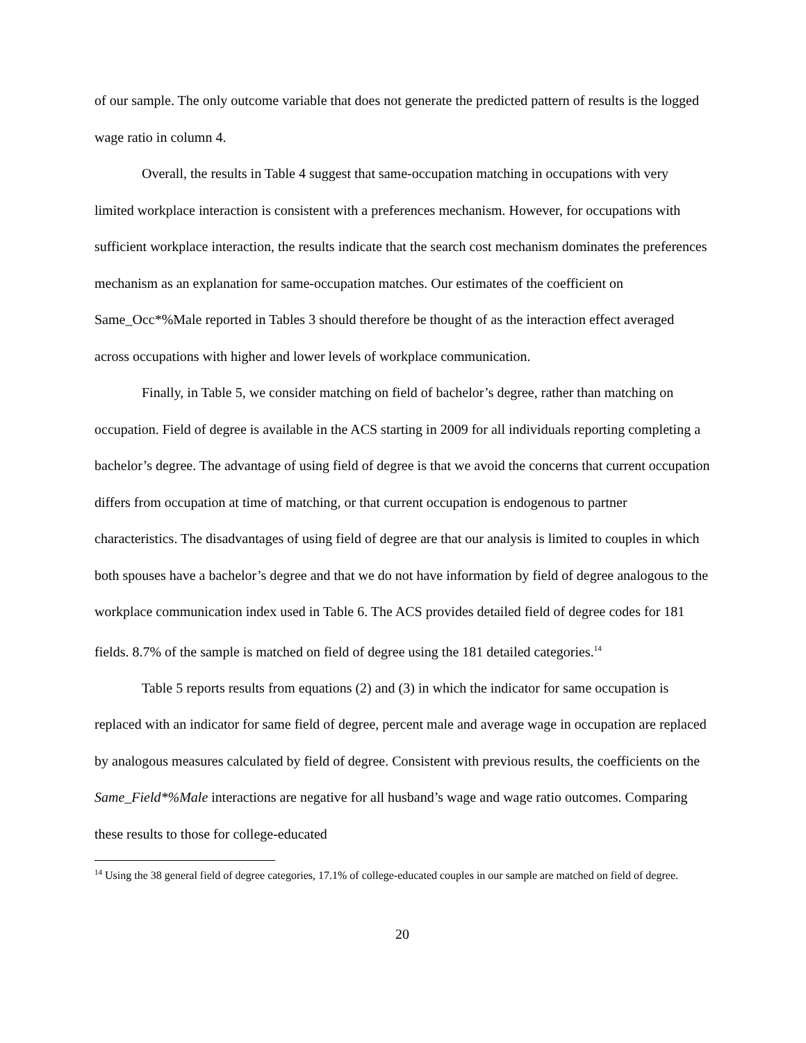of our sample. The only outcome variable that does not generate the predicted pattern of results is the logged wage ratio in column 4.
Overall, the results in Table 4 suggest that same-occupation matching in occupations with very limited workplace interaction is consistent with a preferences mechanism. However, for occupations with sufficient workplace interaction, the results indicate that the search cost mechanism dominates the preferences mechanism as an explanation for same-occupation matches. Our estimates of the coefficient on Same_Occ*%Male reported in Tables 3 should therefore be thought of as the interaction effect averaged across occupations with higher and lower levels of workplace communication.
Finally, in Table 5, we consider matching on field of bachelor’s degree, rather than matching on occupation. Field of degree is available in the ACS starting in 2009 for all individuals reporting completing a bachelor’s degree. The advantage of using field of degree is that we avoid the concerns that current occupation differs from occupation at time of matching, or that current occupation is endogenous to partner characteristics. The disadvantages of using field of degree are that our analysis is limited to couples in which both spouses have a bachelor’s degree and that we do not have information by field of degree analogous to the workplace communication index used in Table 6. The ACS provides detailed field of degree codes for 181 fields. 8.7% of the sample is matched on field of degree using the 181 detailed categories.<sup>14</sup>
Table 5 reports results from equations (2) and (3) in which the indicator for same occupation is replaced with an indicator for same field of degree, percent male and average wage in occupation are replaced by analogous measures calculated by field of degree. Consistent with previous results, the coefficients on the Same_Field*%Male interactions are negative for all husband’s wage and wage ratio outcomes. Comparing these results to those for college-educated
<sup>14</sup> Using the 38 general field of degree categories, 17.1% of college-educated couples in our sample are matched on field of degree.
20